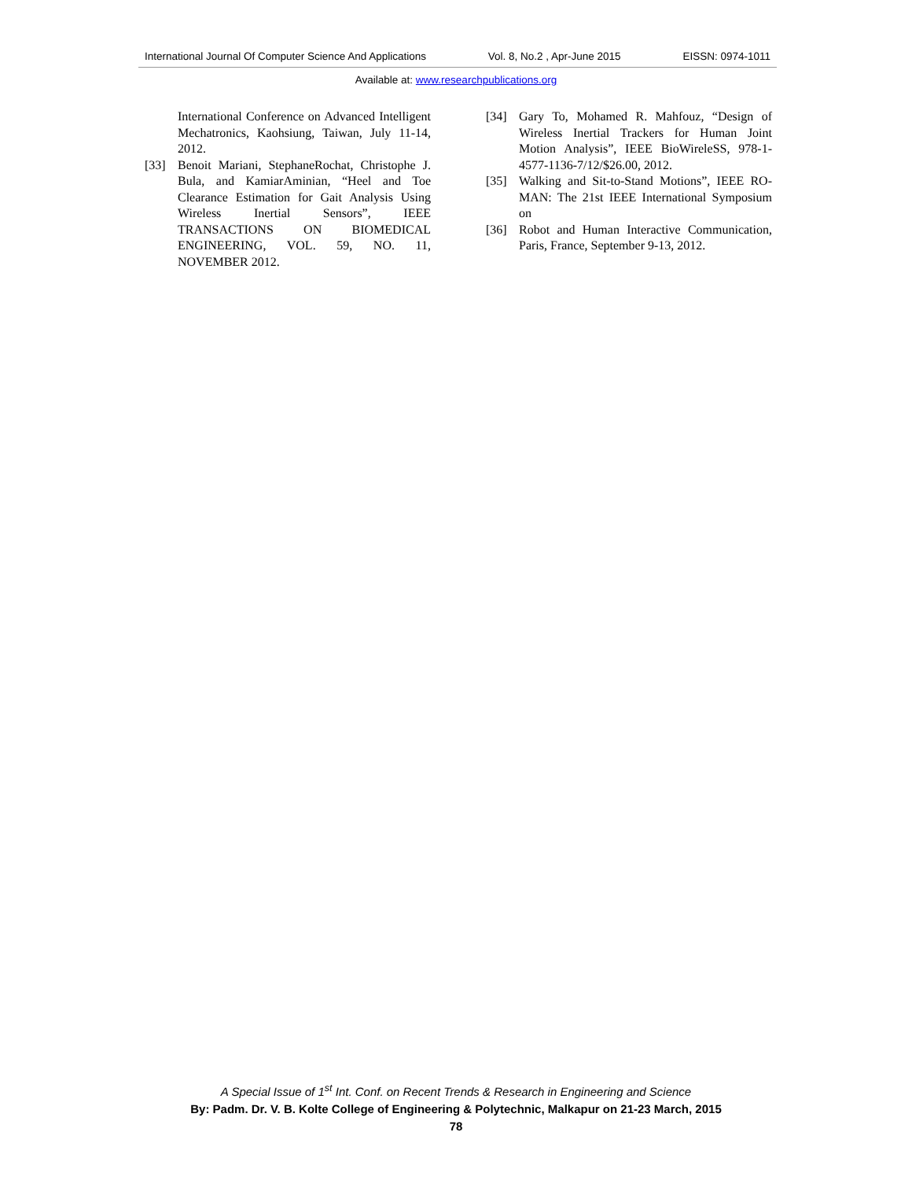International Journal Of Computer Science And Applications Vol. 8, No.2 , Apr-June 2015 EISSN: 0974-1011
Available at: www.researchpublications.org
International Conference on Advanced Intelligent Mechatronics, Kaohsiung, Taiwan, July 11-14, 2012.
[33] Benoit Mariani, StephaneRochat, Christophe J. Bula, and KamiarAminian, “Heel and Toe Clearance Estimation for Gait Analysis Using Wireless Inertial Sensors”, IEEE TRANSACTIONS ON BIOMEDICAL ENGINEERING, VOL. 59, NO. 11, NOVEMBER 2012.
[34] Gary To, Mohamed R. Mahfouz, “Design of Wireless Inertial Trackers for Human Joint Motion Analysis”, IEEE BioWireleSS, 978-1-4577-1136-7/12/$26.00, 2012.
[35] Walking and Sit-to-Stand Motions”, IEEE RO-MAN: The 21st IEEE International Symposium on
[36] Robot and Human Interactive Communication, Paris, France, September 9-13, 2012.
A Special Issue of 1<sup>st</sup> Int. Conf. on Recent Trends & Research in Engineering and Science
By: Padm. Dr. V. B. Kolte College of Engineering & Polytechnic, Malkapur on 21-23 March, 2015
78